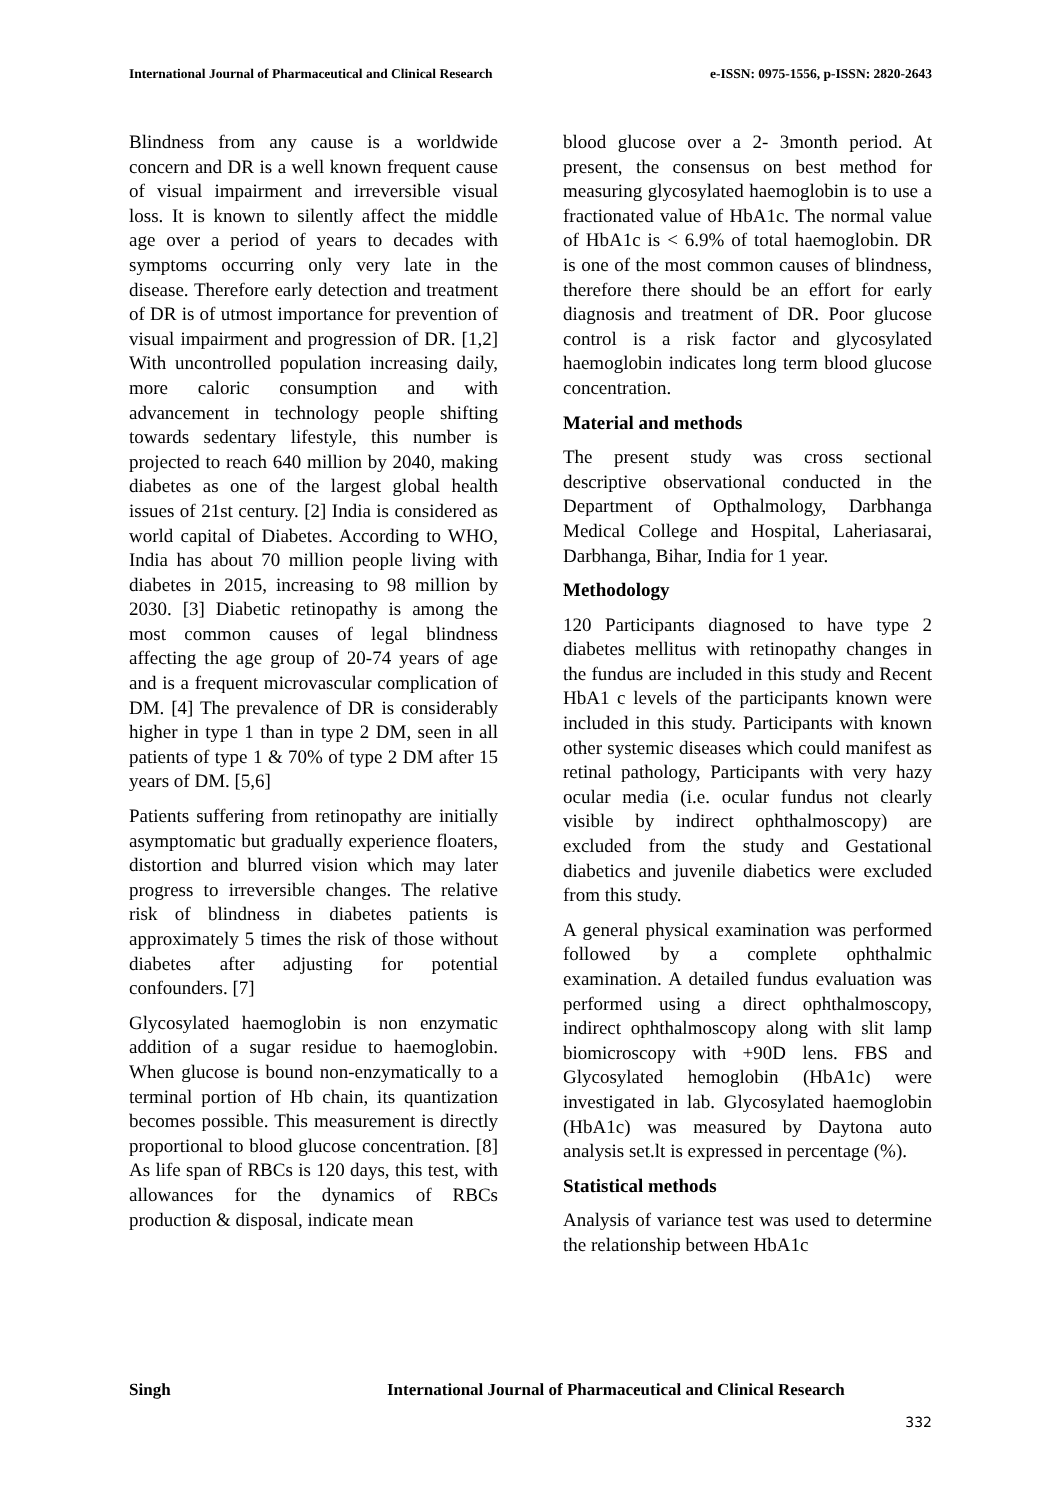International Journal of Pharmaceutical and Clinical Research e-ISSN: 0975-1556, p-ISSN: 2820-2643
Blindness from any cause is a worldwide concern and DR is a well known frequent cause of visual impairment and irreversible visual loss. It is known to silently affect the middle age over a period of years to decades with symptoms occurring only very late in the disease. Therefore early detection and treatment of DR is of utmost importance for prevention of visual impairment and progression of DR. [1,2] With uncontrolled population increasing daily, more caloric consumption and with advancement in technology people shifting towards sedentary lifestyle, this number is projected to reach 640 million by 2040, making diabetes as one of the largest global health issues of 21st century. [2] India is considered as world capital of Diabetes. According to WHO, India has about 70 million people living with diabetes in 2015, increasing to 98 million by 2030. [3] Diabetic retinopathy is among the most common causes of legal blindness affecting the age group of 20-74 years of age and is a frequent microvascular complication of DM. [4] The prevalence of DR is considerably higher in type 1 than in type 2 DM, seen in all patients of type 1 & 70% of type 2 DM after 15 years of DM. [5,6]
Patients suffering from retinopathy are initially asymptomatic but gradually experience floaters, distortion and blurred vision which may later progress to irreversible changes. The relative risk of blindness in diabetes patients is approximately 5 times the risk of those without diabetes after adjusting for potential confounders. [7]
Glycosylated haemoglobin is non enzymatic addition of a sugar residue to haemoglobin. When glucose is bound non-enzymatically to a terminal portion of Hb chain, its quantization becomes possible. This measurement is directly proportional to blood glucose concentration. [8] As life span of RBCs is 120 days, this test, with allowances for the dynamics of RBCs production & disposal, indicate mean
blood glucose over a 2- 3month period. At present, the consensus on best method for measuring glycosylated haemoglobin is to use a fractionated value of HbA1c. The normal value of HbA1c is < 6.9% of total haemoglobin. DR is one of the most common causes of blindness, therefore there should be an effort for early diagnosis and treatment of DR. Poor glucose control is a risk factor and glycosylated haemoglobin indicates long term blood glucose concentration.
Material and methods
The present study was cross sectional descriptive observational conducted in the Department of Opthalmology, Darbhanga Medical College and Hospital, Laheriasarai, Darbhanga, Bihar, India for 1 year.
Methodology
120 Participants diagnosed to have type 2 diabetes mellitus with retinopathy changes in the fundus are included in this study and Recent HbA1 c levels of the participants known were included in this study. Participants with known other systemic diseases which could manifest as retinal pathology, Participants with very hazy ocular media (i.e. ocular fundus not clearly visible by indirect ophthalmoscopy) are excluded from the study and Gestational diabetics and juvenile diabetics were excluded from this study.
A general physical examination was performed followed by a complete ophthalmic examination. A detailed fundus evaluation was performed using a direct ophthalmoscopy, indirect ophthalmoscopy along with slit lamp biomicroscopy with +90D lens. FBS and Glycosylated hemoglobin (HbA1c) were investigated in lab. Glycosylated haemoglobin (HbA1c) was measured by Daytona auto analysis set.lt is expressed in percentage (%).
Statistical methods
Analysis of variance test was used to determine the relationship between HbA1c
Singh International Journal of Pharmaceutical and Clinical Research
332